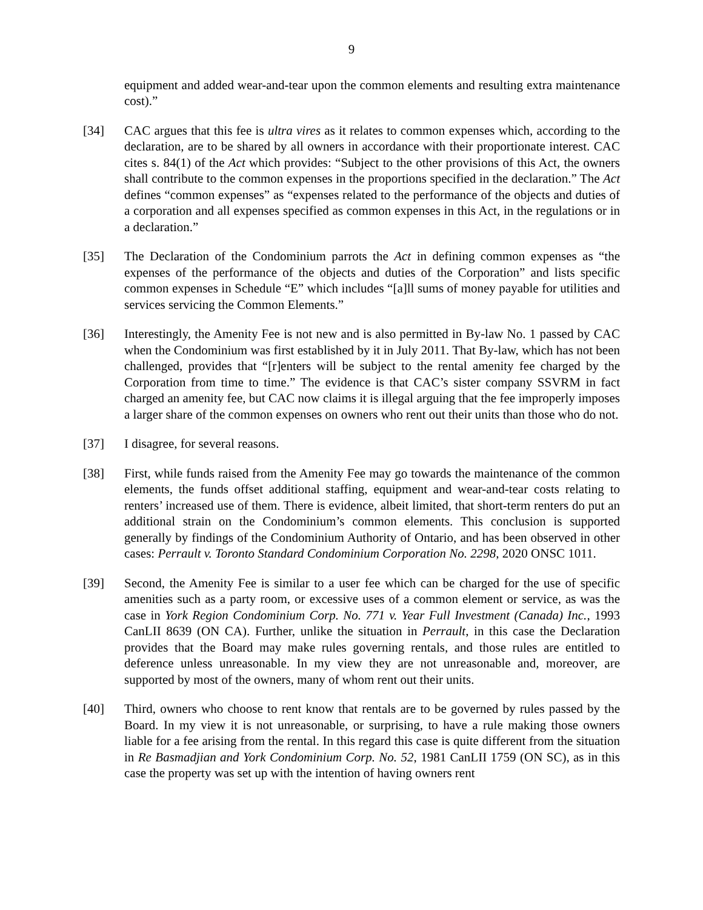9
equipment and added wear-and-tear upon the common elements and resulting extra maintenance cost).”
[34] CAC argues that this fee is ultra vires as it relates to common expenses which, according to the declaration, are to be shared by all owners in accordance with their proportionate interest. CAC cites s. 84(1) of the Act which provides: “Subject to the other provisions of this Act, the owners shall contribute to the common expenses in the proportions specified in the declaration.” The Act defines “common expenses” as “expenses related to the performance of the objects and duties of a corporation and all expenses specified as common expenses in this Act, in the regulations or in a declaration.”
[35] The Declaration of the Condominium parrots the Act in defining common expenses as “the expenses of the performance of the objects and duties of the Corporation” and lists specific common expenses in Schedule “E” which includes “[a]ll sums of money payable for utilities and services servicing the Common Elements.”
[36] Interestingly, the Amenity Fee is not new and is also permitted in By-law No. 1 passed by CAC when the Condominium was first established by it in July 2011. That By-law, which has not been challenged, provides that “[r]enters will be subject to the rental amenity fee charged by the Corporation from time to time.” The evidence is that CAC’s sister company SSVRM in fact charged an amenity fee, but CAC now claims it is illegal arguing that the fee improperly imposes a larger share of the common expenses on owners who rent out their units than those who do not.
[37] I disagree, for several reasons.
[38] First, while funds raised from the Amenity Fee may go towards the maintenance of the common elements, the funds offset additional staffing, equipment and wear-and-tear costs relating to renters’ increased use of them. There is evidence, albeit limited, that short-term renters do put an additional strain on the Condominium’s common elements. This conclusion is supported generally by findings of the Condominium Authority of Ontario, and has been observed in other cases: Perrault v. Toronto Standard Condominium Corporation No. 2298, 2020 ONSC 1011.
[39] Second, the Amenity Fee is similar to a user fee which can be charged for the use of specific amenities such as a party room, or excessive uses of a common element or service, as was the case in York Region Condominium Corp. No. 771 v. Year Full Investment (Canada) Inc., 1993 CanLII 8639 (ON CA). Further, unlike the situation in Perrault, in this case the Declaration provides that the Board may make rules governing rentals, and those rules are entitled to deference unless unreasonable. In my view they are not unreasonable and, moreover, are supported by most of the owners, many of whom rent out their units.
[40] Third, owners who choose to rent know that rentals are to be governed by rules passed by the Board. In my view it is not unreasonable, or surprising, to have a rule making those owners liable for a fee arising from the rental. In this regard this case is quite different from the situation in Re Basmadjian and York Condominium Corp. No. 52, 1981 CanLII 1759 (ON SC), as in this case the property was set up with the intention of having owners rent